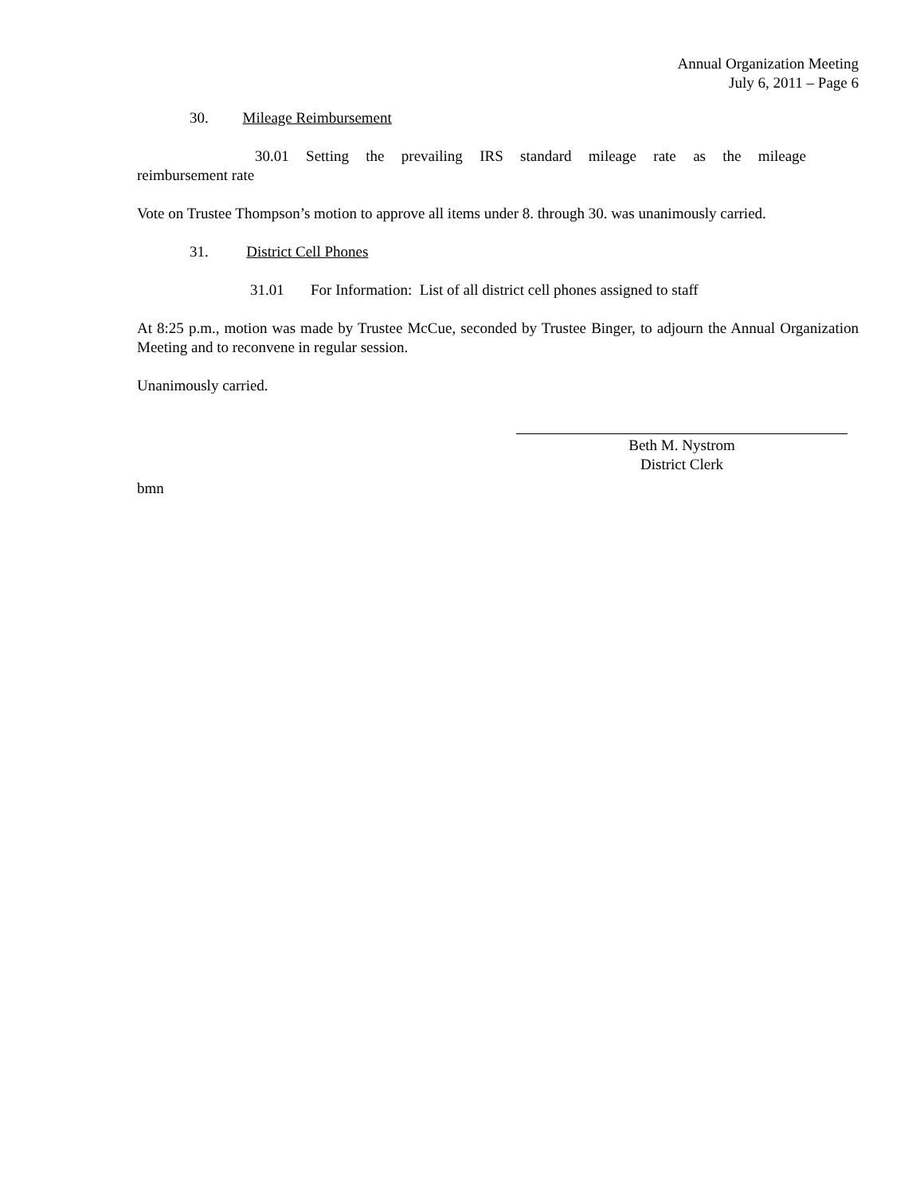Annual Organization Meeting
July 6, 2011 – Page 6
30. Mileage Reimbursement
30.01 Setting the prevailing IRS standard mileage rate as the mileage reimbursement rate
Vote on Trustee Thompson’s motion to approve all items under 8. through 30. was unanimously carried.
31. District Cell Phones
31.01 For Information: List of all district cell phones assigned to staff
At 8:25 p.m., motion was made by Trustee McCue, seconded by Trustee Binger, to adjourn the Annual Organization Meeting and to reconvene in regular session.
Unanimously carried.
Beth M. Nystrom
District Clerk
bmn